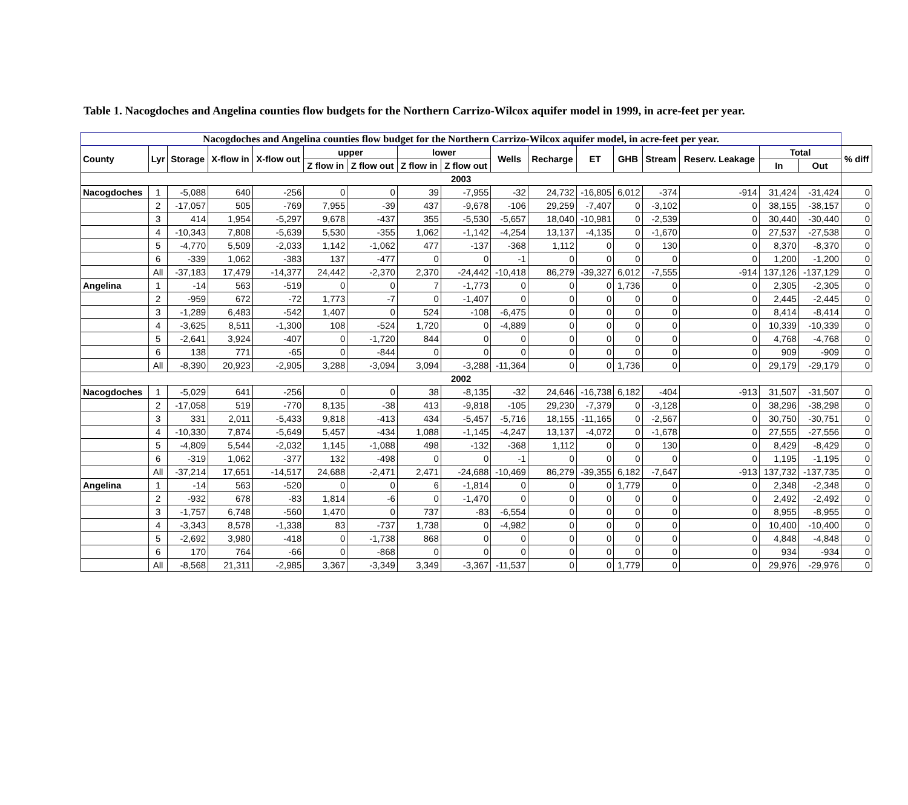Table 1. Nacogdoches and Angelina counties flow budgets for the Northern Carrizo-Wilcox aquifer model in 1999, in acre-feet per year.
| Nacogdoches and Angelina counties flow budget for the Northern Carrizo-Wilcox aquifer model, in acre-feet per year. | | | | | | | | | | | | | | | | | |
| --- | --- | --- | --- | --- | --- | --- | --- | --- | --- | --- | --- | --- | --- | --- | --- | --- | --- |
| County | Lyr | Storage | X-flow in | X-flow out | upper | | lower | | Wells | Recharge | ET | GHB | Stream | Reserv. Leakage | Total | | % diff |
| | | | | | Z flow in | Z flow out | Z flow in | Z flow out | | | | | | | In | Out | |
| 2003 | | | | | | | | | | | | | | | | | |
| Nacogdoches | 1 | -5,088 | 640 | -256 | 0 | 0 | 39 | -7,955 | -32 | 24,732 | -16,805 | 6,012 | -374 | -914 | 31,424 | -31,424 | 0 |
| | 2 | -17,057 | 505 | -769 | 7,955 | -39 | 437 | -9,678 | -106 | 29,259 | -7,407 | 0 | -3,102 | 0 | 38,155 | -38,157 | 0 |
| | 3 | 414 | 1,954 | -5,297 | 9,678 | -437 | 355 | -5,530 | -5,657 | 18,040 | -10,981 | 0 | -2,539 | 0 | 30,440 | -30,440 | 0 |
| | 4 | -10,343 | 7,808 | -5,639 | 5,530 | -355 | 1,062 | -1,142 | -4,254 | 13,137 | -4,135 | 0 | -1,670 | 0 | 27,537 | -27,538 | 0 |
| | 5 | -4,770 | 5,509 | -2,033 | 1,142 | -1,062 | 477 | -137 | -368 | 1,112 | 0 | 0 | 130 | 0 | 8,370 | -8,370 | 0 |
| | 6 | -339 | 1,062 | -383 | 137 | -477 | 0 | 0 | -1 | 0 | 0 | 0 | 0 | 0 | 1,200 | -1,200 | 0 |
| | All | -37,183 | 17,479 | -14,377 | 24,442 | -2,370 | 2,370 | -24,442 | -10,418 | 86,279 | -39,327 | 6,012 | -7,555 | -914 | 137,126 | -137,129 | 0 |
| Angelina | 1 | -14 | 563 | -519 | 0 | 0 | 7 | -1,773 | 0 | 0 | 0 | 1,736 | 0 | 0 | 2,305 | -2,305 | 0 |
| | 2 | -959 | 672 | -72 | 1,773 | -7 | 0 | -1,407 | 0 | 0 | 0 | 0 | 0 | 0 | 2,445 | -2,445 | 0 |
| | 3 | -1,289 | 6,483 | -542 | 1,407 | 0 | 524 | -108 | -6,475 | 0 | 0 | 0 | 0 | 0 | 8,414 | -8,414 | 0 |
| | 4 | -3,625 | 8,511 | -1,300 | 108 | -524 | 1,720 | 0 | -4,889 | 0 | 0 | 0 | 0 | 0 | 10,339 | -10,339 | 0 |
| | 5 | -2,641 | 3,924 | -407 | 0 | -1,720 | 844 | 0 | 0 | 0 | 0 | 0 | 0 | 0 | 4,768 | -4,768 | 0 |
| | 6 | 138 | 771 | -65 | 0 | -844 | 0 | 0 | 0 | 0 | 0 | 0 | 0 | 0 | 909 | -909 | 0 |
| | All | -8,390 | 20,923 | -2,905 | 3,288 | -3,094 | 3,094 | -3,288 | -11,364 | 0 | 0 | 1,736 | 0 | 0 | 29,179 | -29,179 | 0 |
| 2002 | | | | | | | | | | | | | | | | | |
| Nacogdoches | 1 | -5,029 | 641 | -256 | 0 | 0 | 38 | -8,135 | -32 | 24,646 | -16,738 | 6,182 | -404 | -913 | 31,507 | -31,507 | 0 |
| | 2 | -17,058 | 519 | -770 | 8,135 | -38 | 413 | -9,818 | -105 | 29,230 | -7,379 | 0 | -3,128 | 0 | 38,296 | -38,298 | 0 |
| | 3 | 331 | 2,011 | -5,433 | 9,818 | -413 | 434 | -5,457 | -5,716 | 18,155 | -11,165 | 0 | -2,567 | 0 | 30,750 | -30,751 | 0 |
| | 4 | -10,330 | 7,874 | -5,649 | 5,457 | -434 | 1,088 | -1,145 | -4,247 | 13,137 | -4,072 | 0 | -1,678 | 0 | 27,555 | -27,556 | 0 |
| | 5 | -4,809 | 5,544 | -2,032 | 1,145 | -1,088 | 498 | -132 | -368 | 1,112 | 0 | 0 | 130 | 0 | 8,429 | -8,429 | 0 |
| | 6 | -319 | 1,062 | -377 | 132 | -498 | 0 | 0 | -1 | 0 | 0 | 0 | 0 | 0 | 1,195 | -1,195 | 0 |
| | All | -37,214 | 17,651 | -14,517 | 24,688 | -2,471 | 2,471 | -24,688 | -10,469 | 86,279 | -39,355 | 6,182 | -7,647 | -913 | 137,732 | -137,735 | 0 |
| Angelina | 1 | -14 | 563 | -520 | 0 | 0 | 6 | -1,814 | 0 | 0 | 0 | 1,779 | 0 | 0 | 2,348 | -2,348 | 0 |
| | 2 | -932 | 678 | -83 | 1,814 | -6 | 0 | -1,470 | 0 | 0 | 0 | 0 | 0 | 0 | 2,492 | -2,492 | 0 |
| | 3 | -1,757 | 6,748 | -560 | 1,470 | 0 | 737 | -83 | -6,554 | 0 | 0 | 0 | 0 | 0 | 8,955 | -8,955 | 0 |
| | 4 | -3,343 | 8,578 | -1,338 | 83 | -737 | 1,738 | 0 | -4,982 | 0 | 0 | 0 | 0 | 0 | 10,400 | -10,400 | 0 |
| | 5 | -2,692 | 3,980 | -418 | 0 | -1,738 | 868 | 0 | 0 | 0 | 0 | 0 | 0 | 0 | 4,848 | -4,848 | 0 |
| | 6 | 170 | 764 | -66 | 0 | -868 | 0 | 0 | 0 | 0 | 0 | 0 | 0 | 0 | 934 | -934 | 0 |
| | All | -8,568 | 21,311 | -2,985 | 3,367 | -3,349 | 3,349 | -3,367 | -11,537 | 0 | 0 | 1,779 | 0 | 0 | 29,976 | -29,976 | 0 |